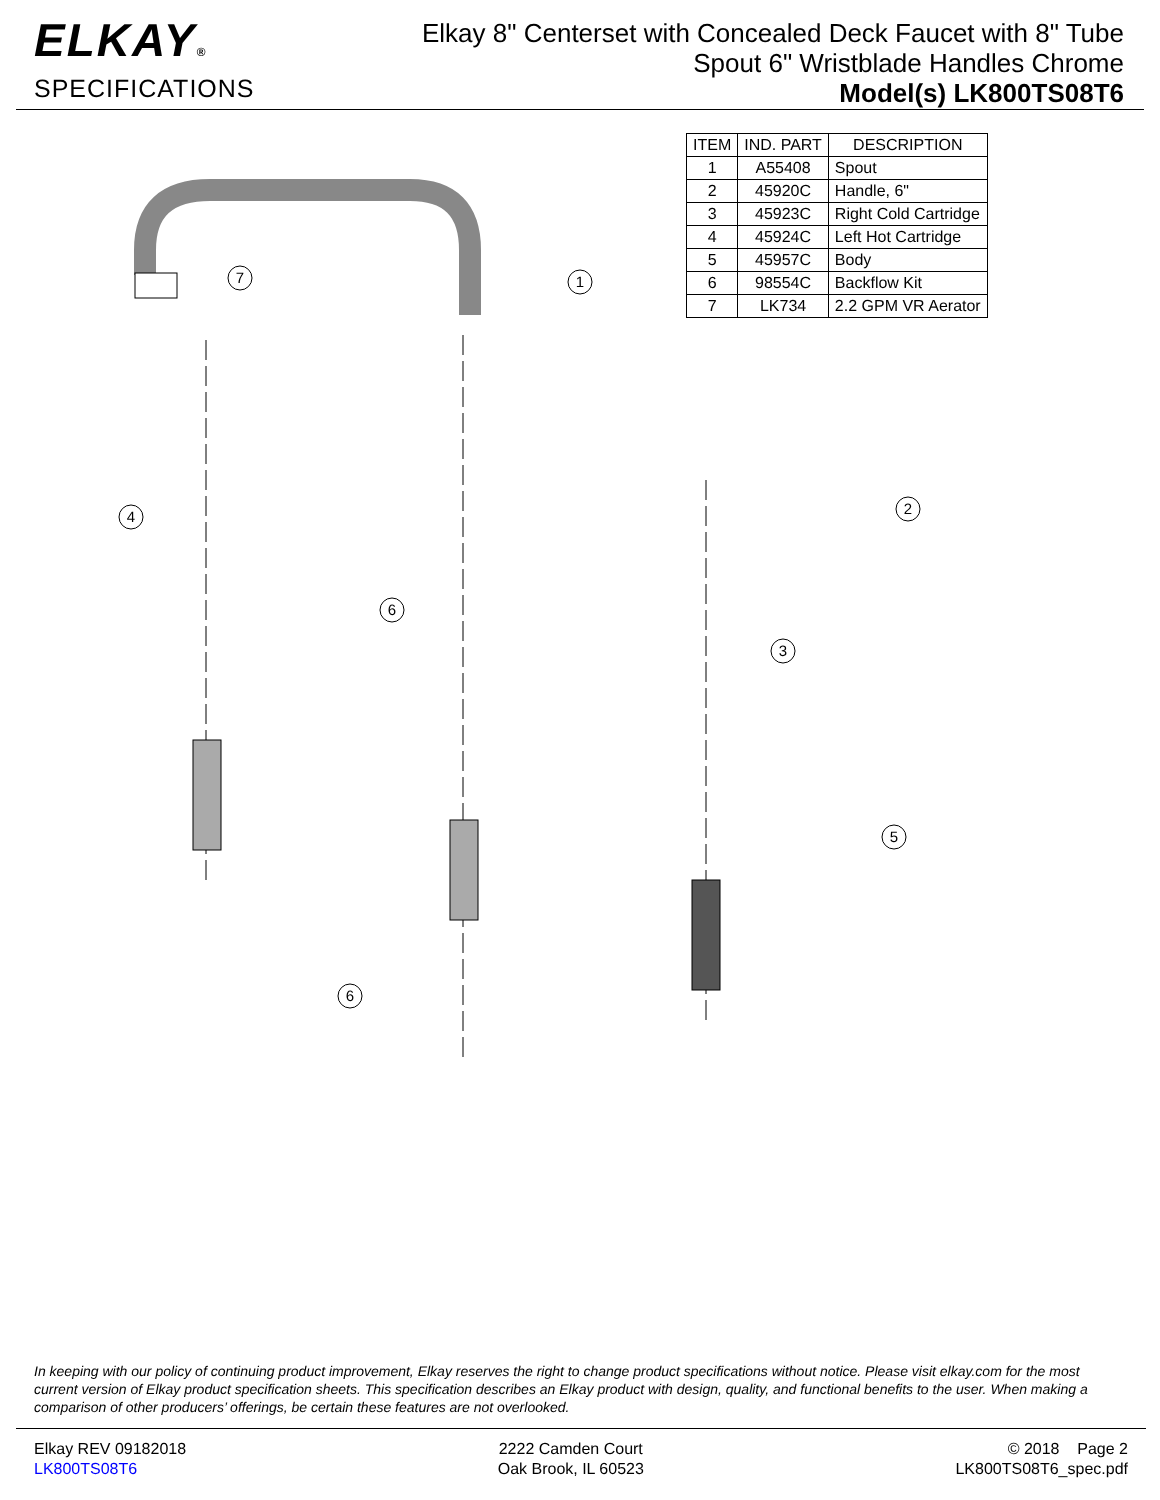ELKAY®
SPECIFICATIONS
Elkay 8" Centerset with Concealed Deck Faucet with 8" Tube
Spout 6" Wristblade Handles Chrome
Model(s) LK800TS08T6
| ITEM | IND. PART | DESCRIPTION |
| --- | --- | --- |
| 1 | A55408 | Spout |
| 2 | 45920C | Handle, 6" |
| 3 | 45923C | Right Cold Cartridge |
| 4 | 45924C | Left Hot Cartridge |
| 5 | 45957C | Body |
| 6 | 98554C | Backflow Kit |
| 7 | LK734 | 2.2 GPM VR Aerator |
7
1
4
2
6
3
5
6
In keeping with our policy of continuing product improvement, Elkay reserves the right to change product specifications without notice. Please visit elkay.com for the most current version of Elkay product specification sheets. This specification describes an Elkay product with design, quality, and functional benefits to the user. When making a comparison of other producers’ offerings, be certain these features are not overlooked.
Elkay REV 09182018
LK800TS08T6
2222 Camden Court
Oak Brook, IL 60523
© 2018 Page 2
LK800TS08T6_spec.pdf